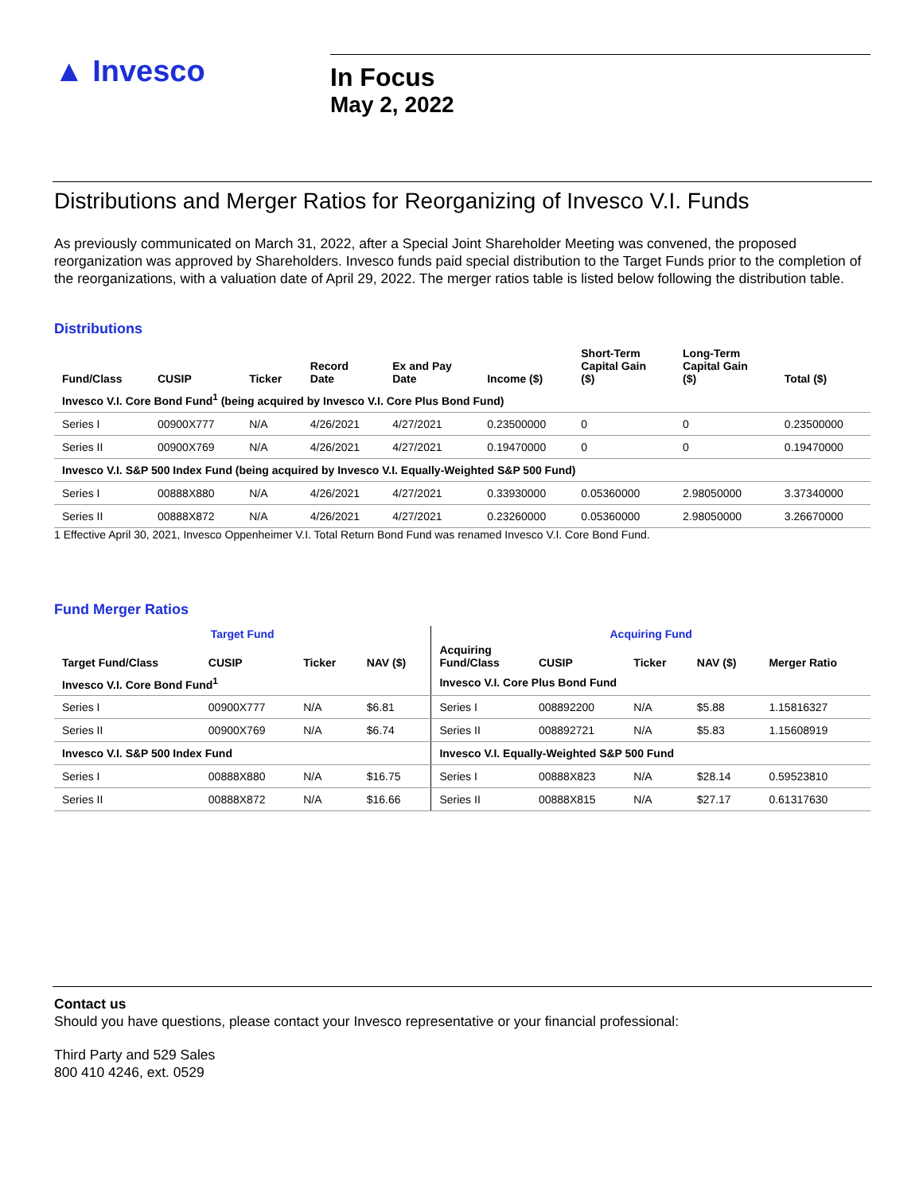▲ Invesco
In Focus
May 2, 2022
Distributions and Merger Ratios for Reorganizing of Invesco V.I. Funds
As previously communicated on March 31, 2022, after a Special Joint Shareholder Meeting was convened, the proposed reorganization was approved by Shareholders. Invesco funds paid special distribution to the Target Funds prior to the completion of the reorganizations, with a valuation date of April 29, 2022. The merger ratios table is listed below following the distribution table.
Distributions
| Fund/Class | CUSIP | Ticker | Record Date | Ex and Pay Date | Income ($) | Short-Term Capital Gain ($) | Long-Term Capital Gain ($) | Total ($) |
| --- | --- | --- | --- | --- | --- | --- | --- | --- |
| Invesco V.I. Core Bond Fund<sup>1</sup> (being acquired by Invesco V.I. Core Plus Bond Fund) | | | | | | | | |
| Series I | 00900X777 | N/A | 4/26/2021 | 4/27/2021 | 0.23500000 | 0 | 0 | 0.23500000 |
| Series II | 00900X769 | N/A | 4/26/2021 | 4/27/2021 | 0.19470000 | 0 | 0 | 0.19470000 |
| Invesco V.I. S&P 500 Index Fund (being acquired by Invesco V.I. Equally-Weighted S&P 500 Fund) | | | | | | | | |
| Series I | 00888X880 | N/A | 4/26/2021 | 4/27/2021 | 0.33930000 | 0.05360000 | 2.98050000 | 3.37340000 |
| Series II | 00888X872 | N/A | 4/26/2021 | 4/27/2021 | 0.23260000 | 0.05360000 | 2.98050000 | 3.26670000 |
1 Effective April 30, 2021, Invesco Oppenheimer V.I. Total Return Bond Fund was renamed Invesco V.I. Core Bond Fund.
Fund Merger Ratios
| Target Fund | | | | Acquiring Fund | | | | |
| --- | --- | --- | --- | --- | --- | --- | --- | --- |
| Target Fund/Class | CUSIP | Ticker | NAV ($) | Acquiring Fund/Class | CUSIP | Ticker | NAV ($) | Merger Ratio |
| Invesco V.I. Core Bond Fund<sup>1</sup> | | | | Invesco V.I. Core Plus Bond Fund | | | | |
| Series I | 00900X777 | N/A | $6.81 | Series I | 008892200 | N/A | $5.88 | 1.15816327 |
| Series II | 00900X769 | N/A | $6.74 | Series II | 008892721 | N/A | $5.83 | 1.15608919 |
| Invesco V.I. S&P 500 Index Fund | | | | Invesco V.I. Equally-Weighted S&P 500 Fund | | | | |
| Series I | 00888X880 | N/A | $16.75 | Series I | 00888X823 | N/A | $28.14 | 0.59523810 |
| Series II | 00888X872 | N/A | $16.66 | Series II | 00888X815 | N/A | $27.17 | 0.61317630 |
Contact us
Should you have questions, please contact your Invesco representative or your financial professional:
Third Party and 529 Sales
800 410 4246, ext. 0529